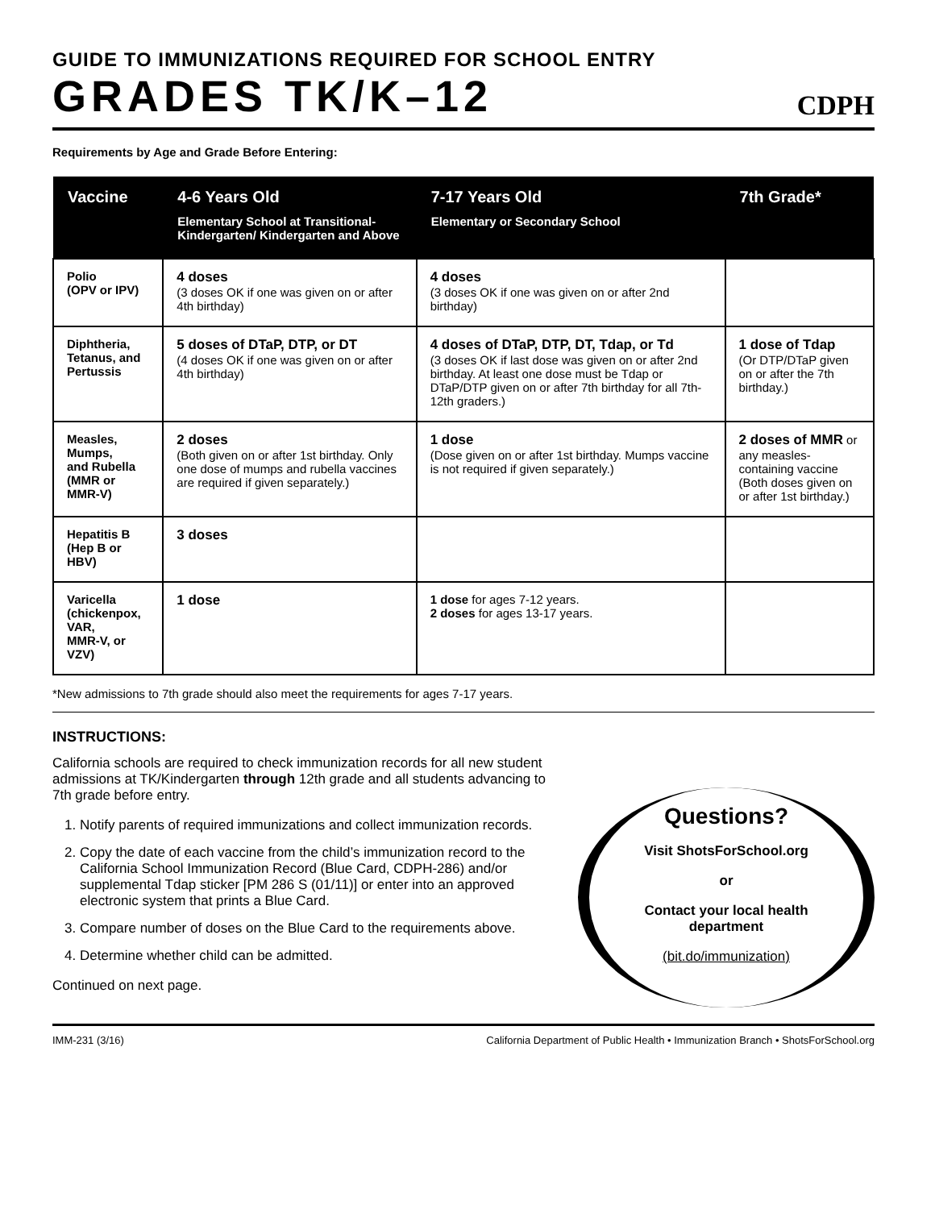GUIDE TO IMMUNIZATIONS REQUIRED FOR SCHOOL ENTRY
GRADES TK/K–12
CDPH
Requirements by Age and Grade Before Entering:
| Vaccine | 4-6 Years Old Elementary School at Transitional-Kindergarten/ Kindergarten and Above | 7-17 Years Old Elementary or Secondary School | 7th Grade* |
| --- | --- | --- | --- |
| Polio (OPV or IPV) | 4 doses (3 doses OK if one was given on or after 4th birthday) | 4 doses (3 doses OK if one was given on or after 2nd birthday) | |
| Diphtheria, Tetanus, and Pertussis | 5 doses of DTaP, DTP, or DT (4 doses OK if one was given on or after 4th birthday) | 4 doses of DTaP, DTP, DT, Tdap, or Td (3 doses OK if last dose was given on or after 2nd birthday. At least one dose must be Tdap or DTaP/DTP given on or after 7th birthday for all 7th-12th graders.) | 1 dose of Tdap (Or DTP/DTaP given on or after the 7th birthday.) |
| Measles, Mumps, and Rubella (MMR or MMR-V) | 2 doses (Both given on or after 1st birthday. Only one dose of mumps and rubella vaccines are required if given separately.) | 1 dose (Dose given on or after 1st birthday. Mumps vaccine is not required if given separately.) | 2 doses of MMR or any measles-containing vaccine (Both doses given on or after 1st birthday.) |
| Hepatitis B (Hep B or HBV) | 3 doses | | |
| Varicella (chickenpox, VAR, MMR-V, or VZV) | 1 dose | 1 dose for ages 7-12 years. 2 doses for ages 13-17 years. | |
*New admissions to 7th grade should also meet the requirements for ages 7-17 years.
INSTRUCTIONS:
California schools are required to check immunization records for all new student admissions at TK/Kindergarten through 12th grade and all students advancing to 7th grade before entry.
1. Notify parents of required immunizations and collect immunization records.
2. Copy the date of each vaccine from the child’s immunization record to the California School Immunization Record (Blue Card, CDPH-286) and/or supplemental Tdap sticker [PM 286 S (01/11)] or enter into an approved electronic system that prints a Blue Card.
3. Compare number of doses on the Blue Card to the requirements above.
4. Determine whether child can be admitted.
Continued on next page.
Questions?
Visit ShotsForSchool.org
or
Contact your local health department
(bit.do/immunization)
IMM-231 (3/16) California Department of Public Health • Immunization Branch • ShotsForSchool.org